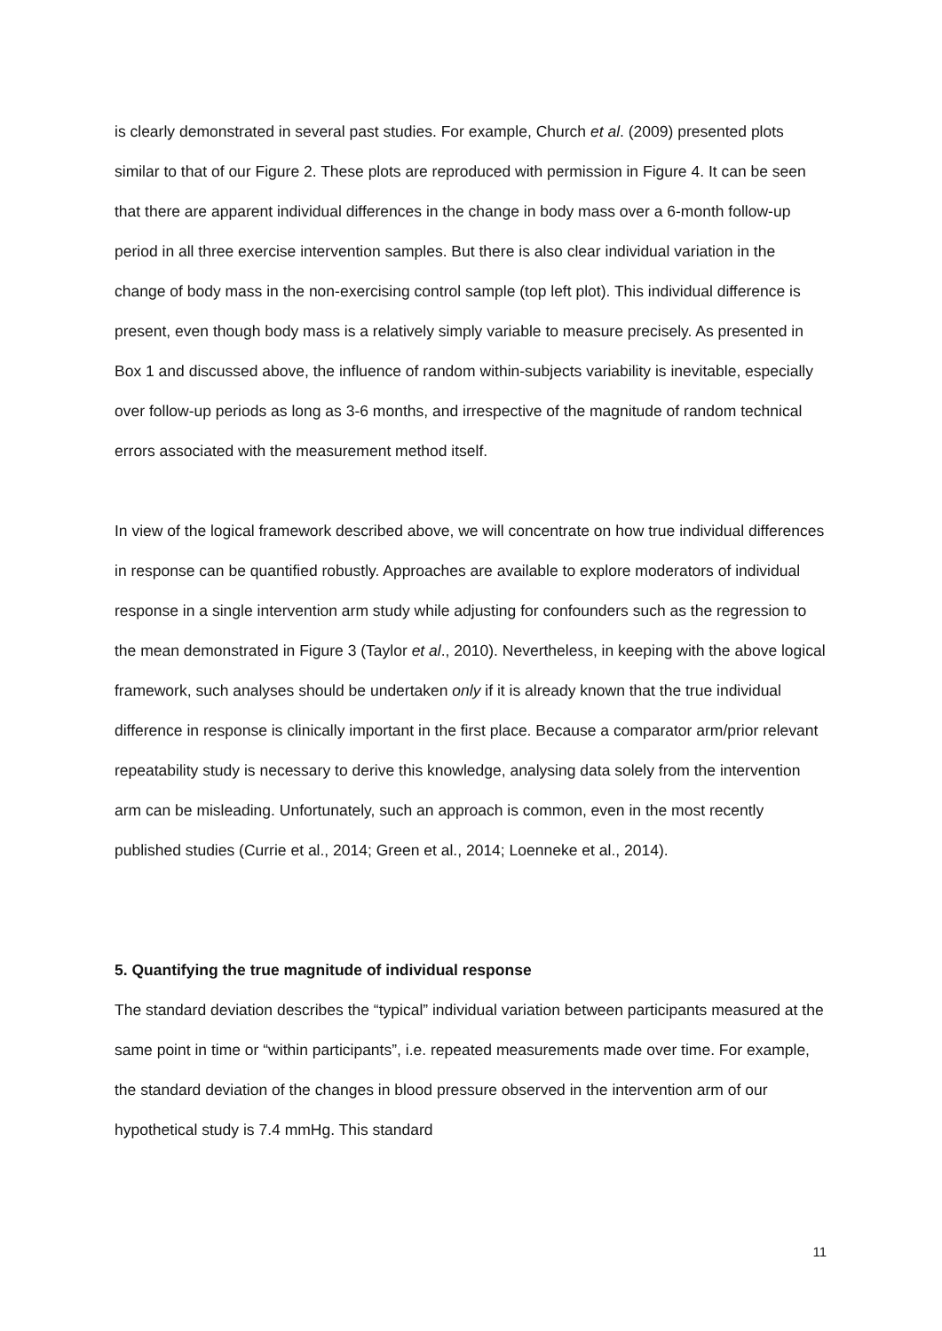is clearly demonstrated in several past studies. For example, Church et al. (2009) presented plots similar to that of our Figure 2. These plots are reproduced with permission in Figure 4. It can be seen that there are apparent individual differences in the change in body mass over a 6-month follow-up period in all three exercise intervention samples. But there is also clear individual variation in the change of body mass in the non-exercising control sample (top left plot). This individual difference is present, even though body mass is a relatively simply variable to measure precisely. As presented in Box 1 and discussed above, the influence of random within-subjects variability is inevitable, especially over follow-up periods as long as 3-6 months, and irrespective of the magnitude of random technical errors associated with the measurement method itself.
In view of the logical framework described above, we will concentrate on how true individual differences in response can be quantified robustly. Approaches are available to explore moderators of individual response in a single intervention arm study while adjusting for confounders such as the regression to the mean demonstrated in Figure 3 (Taylor et al., 2010). Nevertheless, in keeping with the above logical framework, such analyses should be undertaken only if it is already known that the true individual difference in response is clinically important in the first place. Because a comparator arm/prior relevant repeatability study is necessary to derive this knowledge, analysing data solely from the intervention arm can be misleading. Unfortunately, such an approach is common, even in the most recently published studies (Currie et al., 2014; Green et al., 2014; Loenneke et al., 2014).
5. Quantifying the true magnitude of individual response
The standard deviation describes the “typical” individual variation between participants measured at the same point in time or “within participants”, i.e. repeated measurements made over time. For example, the standard deviation of the changes in blood pressure observed in the intervention arm of our hypothetical study is 7.4 mmHg. This standard
11